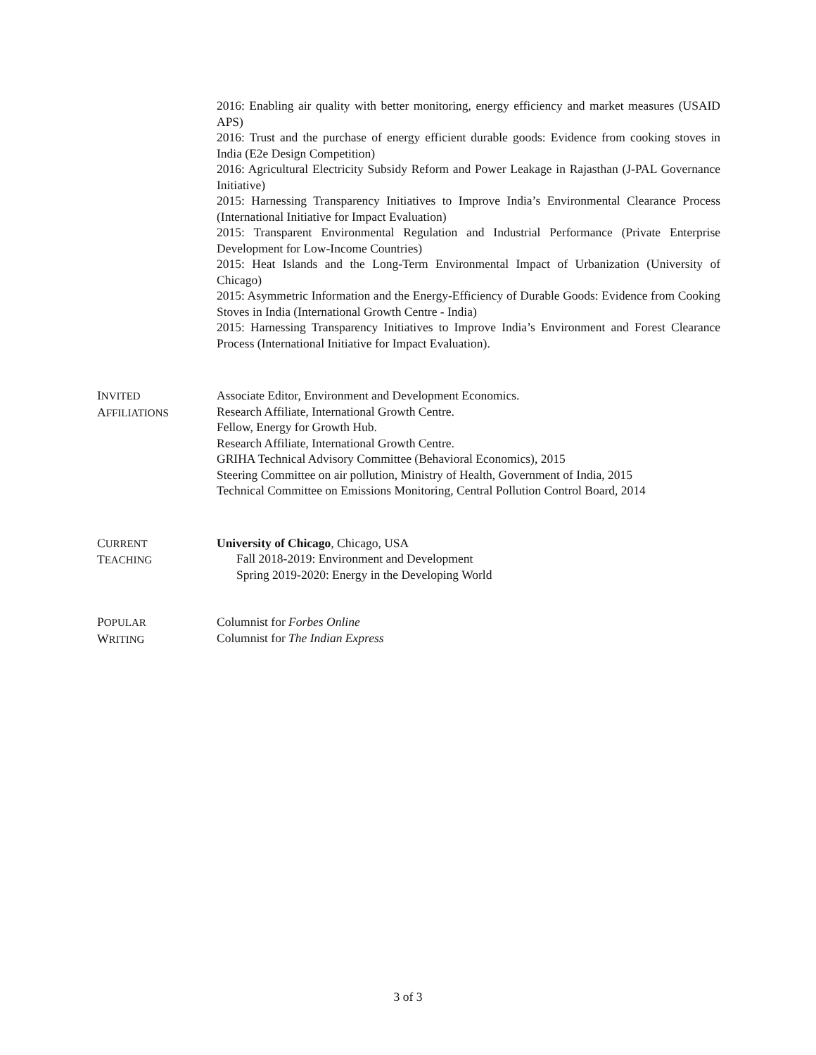2016: Enabling air quality with better monitoring, energy efficiency and market measures (USAID APS)
2016: Trust and the purchase of energy efficient durable goods: Evidence from cooking stoves in India (E2e Design Competition)
2016: Agricultural Electricity Subsidy Reform and Power Leakage in Rajasthan (J-PAL Governance Initiative)
2015: Harnessing Transparency Initiatives to Improve India’s Environmental Clearance Process (International Initiative for Impact Evaluation)
2015: Transparent Environmental Regulation and Industrial Performance (Private Enterprise Development for Low-Income Countries)
2015: Heat Islands and the Long-Term Environmental Impact of Urbanization (University of Chicago)
2015: Asymmetric Information and the Energy-Efficiency of Durable Goods: Evidence from Cooking Stoves in India (International Growth Centre - India)
2015: Harnessing Transparency Initiatives to Improve India’s Environment and Forest Clearance Process (International Initiative for Impact Evaluation).
INVITED
AFFILIATIONS
Associate Editor, Environment and Development Economics.
Research Affiliate, International Growth Centre.
Fellow, Energy for Growth Hub.
Research Affiliate, International Growth Centre.
GRIHA Technical Advisory Committee (Behavioral Economics), 2015
Steering Committee on air pollution, Ministry of Health, Government of India, 2015
Technical Committee on Emissions Monitoring, Central Pollution Control Board, 2014
CURRENT
TEACHING
University of Chicago, Chicago, USA
Fall 2018-2019: Environment and Development
Spring 2019-2020: Energy in the Developing World
POPULAR
WRITING
Columnist for Forbes Online
Columnist for The Indian Express
3 of 3